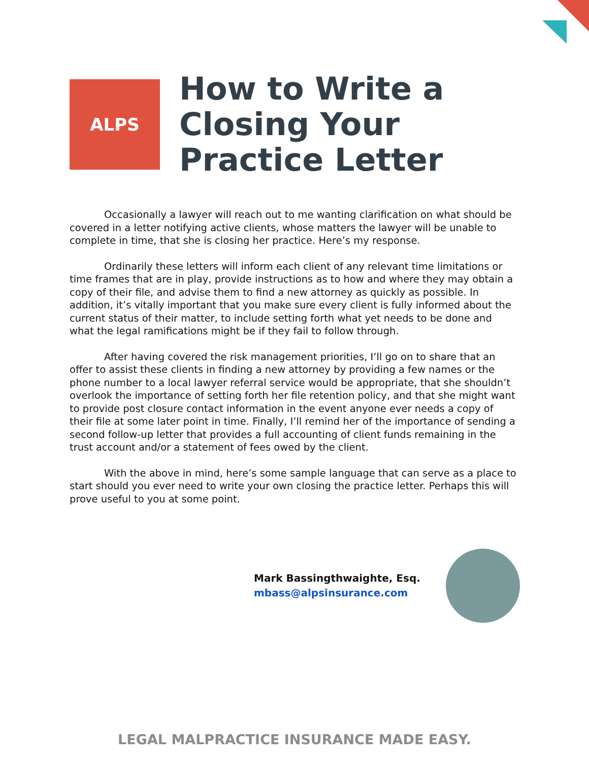ALPS
How to Write a
Closing Your
Practice Letter
Occasionally a lawyer will reach out to me wanting clarification on what should be covered in a letter notifying active clients, whose matters the lawyer will be unable to complete in time, that she is closing her practice. Here’s my response.
Ordinarily these letters will inform each client of any relevant time limitations or time frames that are in play, provide instructions as to how and where they may obtain a copy of their file, and advise them to find a new attorney as quickly as possible. In addition, it’s vitally important that you make sure every client is fully informed about the current status of their matter, to include setting forth what yet needs to be done and what the legal ramifications might be if they fail to follow through.
After having covered the risk management priorities, I’ll go on to share that an offer to assist these clients in finding a new attorney by providing a few names or the phone number to a local lawyer referral service would be appropriate, that she shouldn’t overlook the importance of setting forth her file retention policy, and that she might want to provide post closure contact information in the event anyone ever needs a copy of their file at some later point in time. Finally, I’ll remind her of the importance of sending a second follow-up letter that provides a full accounting of client funds remaining in the trust account and/or a statement of fees owed by the client.
With the above in mind, here’s some sample language that can serve as a place to start should you ever need to write your own closing the practice letter. Perhaps this will prove useful to you at some point.
Mark Bassingthwaighte, Esq.
mbass@alpsinsurance.com
LEGAL MALPRACTICE INSURANCE MADE EASY.